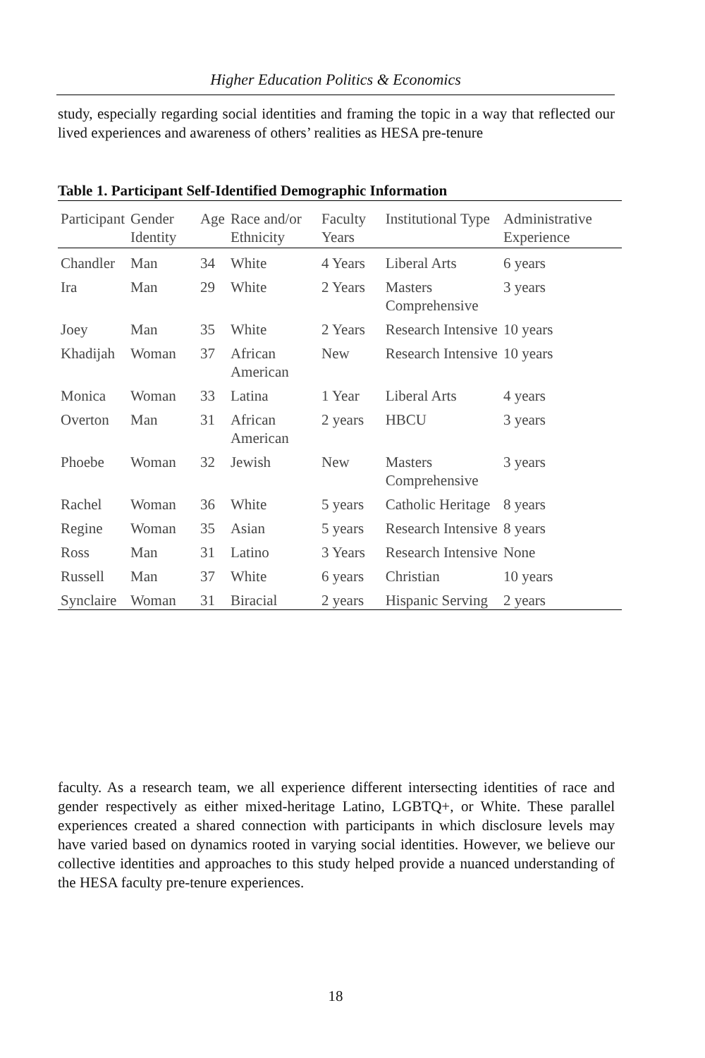Higher Education Politics & Economics
study, especially regarding social identities and framing the topic in a way that reflected our lived experiences and awareness of others’ realities as HESA pre-tenure
Table 1. Participant Self-Identified Demographic Information
| Participant | Gender Identity | Age | Race and/or Ethnicity | Faculty Years | Institutional Type | Administrative Experience |
| --- | --- | --- | --- | --- | --- | --- |
| Chandler | Man | 34 | White | 4 Years | Liberal Arts | 6 years |
| Ira | Man | 29 | White | 2 Years | Masters Comprehensive | 3 years |
| Joey | Man | 35 | White | 2 Years | Research Intensive | 10 years |
| Khadijah | Woman | 37 | African American | New | Research Intensive | 10 years |
| Monica | Woman | 33 | Latina | 1 Year | Liberal Arts | 4 years |
| Overton | Man | 31 | African American | 2 years | HBCU | 3 years |
| Phoebe | Woman | 32 | Jewish | New | Masters Comprehensive | 3 years |
| Rachel | Woman | 36 | White | 5 years | Catholic Heritage | 8 years |
| Regine | Woman | 35 | Asian | 5 years | Research Intensive | 8 years |
| Ross | Man | 31 | Latino | 3 Years | Research Intensive | None |
| Russell | Man | 37 | White | 6 years | Christian | 10 years |
| Synclaire | Woman | 31 | Biracial | 2 years | Hispanic Serving | 2 years |
faculty. As a research team, we all experience different intersecting identities of race and gender respectively as either mixed-heritage Latino, LGBTQ+, or White. These parallel experiences created a shared connection with participants in which disclosure levels may have varied based on dynamics rooted in varying social identities. However, we believe our collective identities and approaches to this study helped provide a nuanced understanding of the HESA faculty pre-tenure experiences.
18